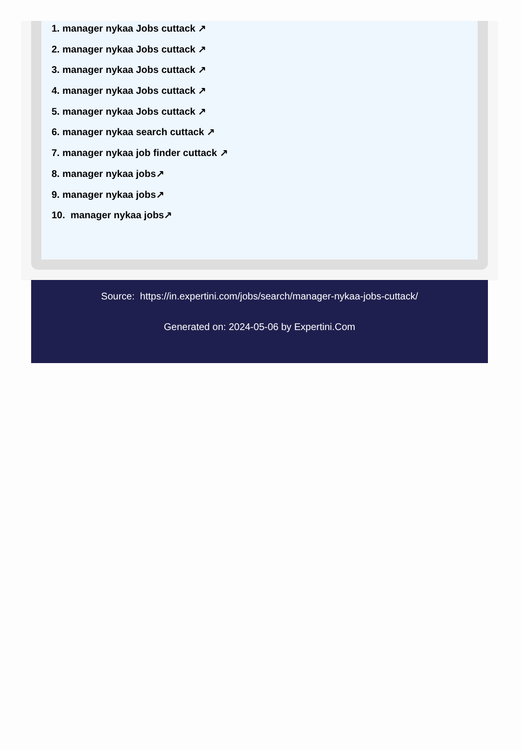1. manager nykaa Jobs cuttack ↗
2. manager nykaa Jobs cuttack ↗
3. manager nykaa Jobs cuttack ↗
4. manager nykaa Jobs cuttack ↗
5. manager nykaa Jobs cuttack ↗
6. manager nykaa search cuttack ↗
7. manager nykaa job finder cuttack ↗
8. manager nykaa jobs↗
9. manager nykaa jobs↗
10. manager nykaa jobs↗
Source: https://in.expertini.com/jobs/search/manager-nykaa-jobs-cuttack/
Generated on: 2024-05-06 by Expertini.Com